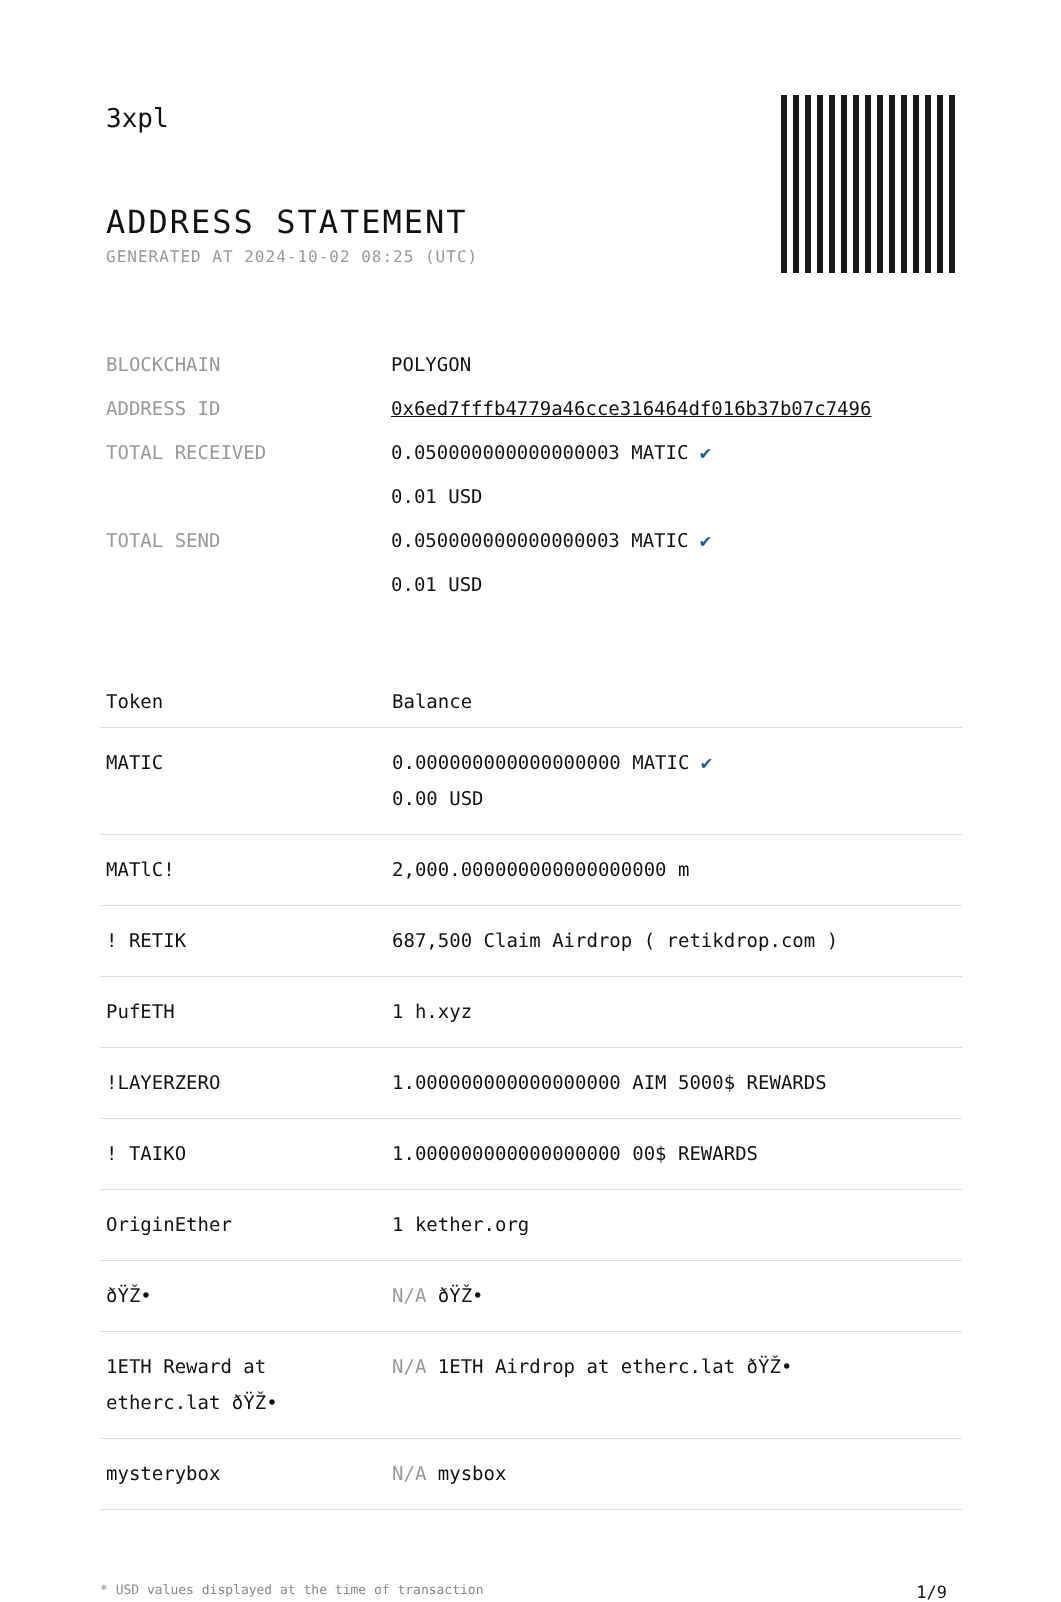3xpl
ADDRESS STATEMENT
GENERATED AT 2024-10-02 08:25 (UTC)
| BLOCKCHAIN | POLYGON |
| ADDRESS ID | 0x6ed7fffb4779a46cce316464df016b37b07c7496 |
| TOTAL RECEIVED | 0.050000000000000003 MATIC ✔ 0.01 USD |
| TOTAL SEND | 0.050000000000000003 MATIC ✔ 0.01 USD |
| Token | Balance |
| --- | --- |
| MATIC | 0.000000000000000000 MATIC ✔ 0.00 USD |
| MATlC! | 2,000.000000000000000000 m |
| ! RETIK | 687,500 Claim Airdrop ( retikdrop.com ) |
| PufETH | 1 h.xyz |
| !LAYERZERO | 1.000000000000000000 AIM 5000$ REWARDS |
| ! TAIKO | 1.000000000000000000 00$ REWARDS |
| OriginEther | 1 kether.org |
| ðŸŽ• | N/A ðŸŽ• |
| 1ETH Reward at etherc.lat ðŸŽ• | N/A 1ETH Airdrop at etherc.lat ðŸŽ• |
| mysterybox | N/A mysbox |
* USD values displayed at the time of transaction 1/9